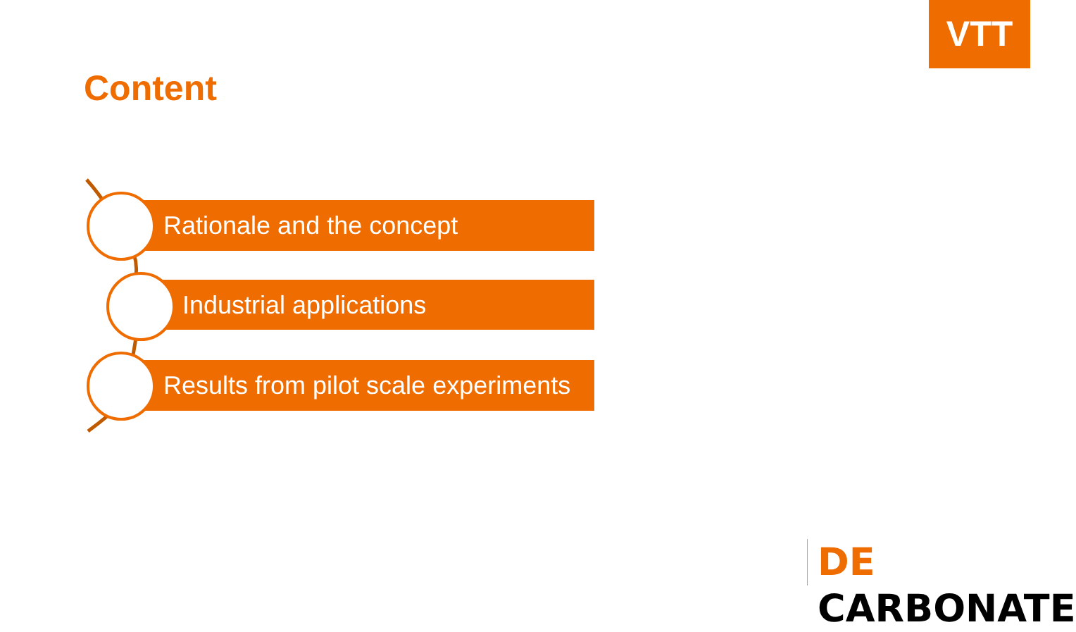VTT
Content
Rationale and the concept
Industrial applications
Results from pilot scale experiments
DE CARBONATE